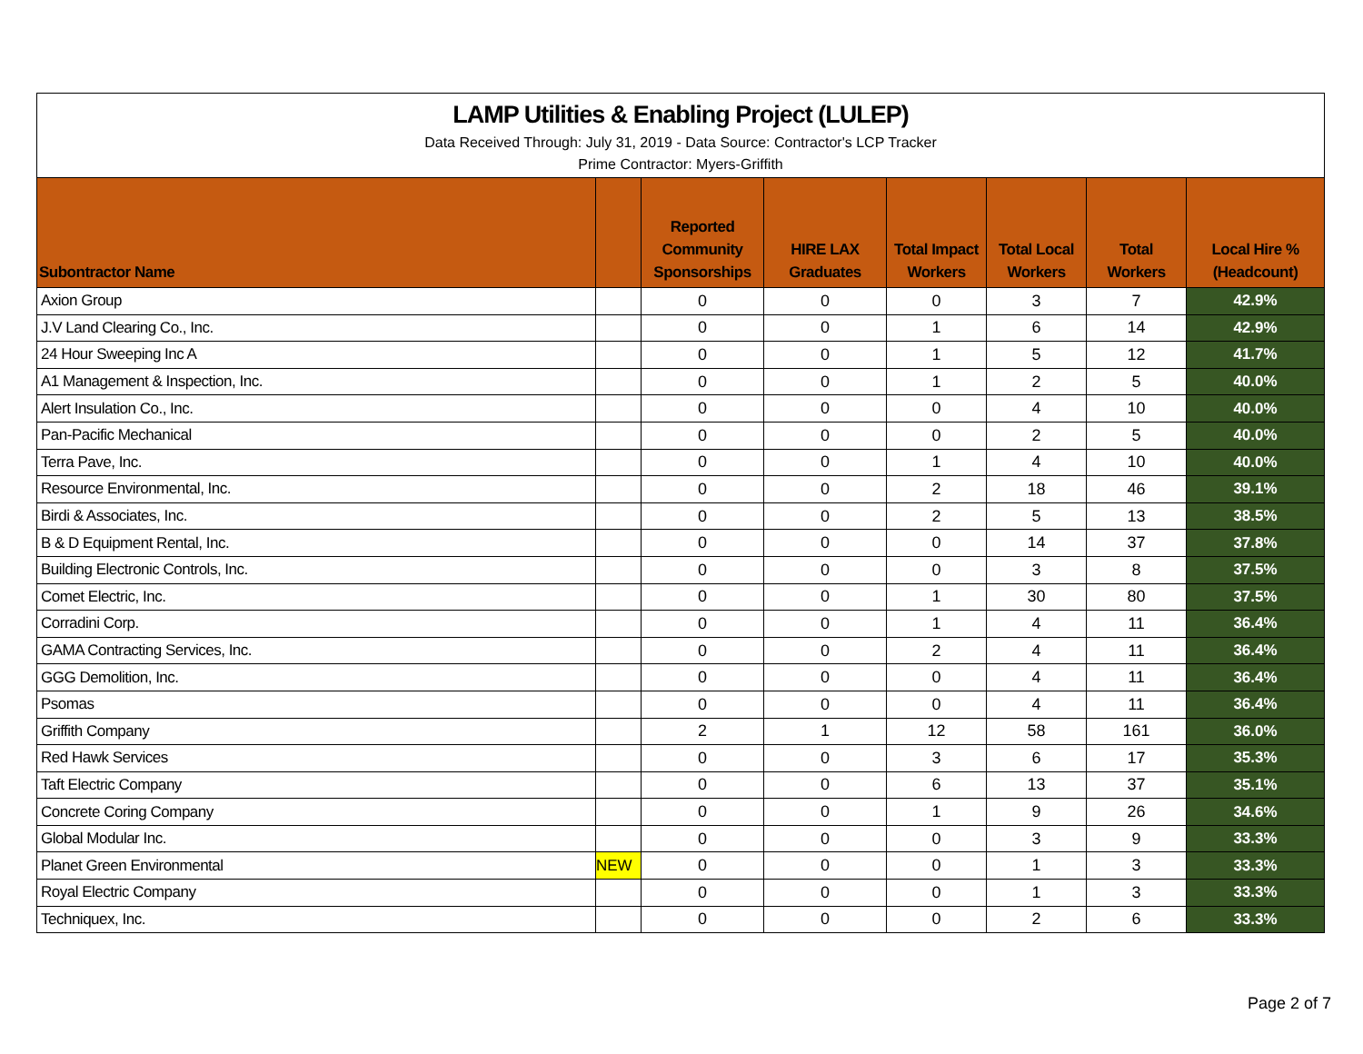LAMP Utilities & Enabling Project (LULEP)
Data Received Through: July 31, 2019 - Data Source: Contractor's LCP Tracker
Prime Contractor: Myers-Griffith
| Subontractor Name | | Reported Community Sponsorships | HIRE LAX Graduates | Total Impact Workers | Total Local Workers | Total Workers | Local Hire % (Headcount) |
| --- | --- | --- | --- | --- | --- | --- | --- |
| Axion Group | | 0 | 0 | 0 | 3 | 7 | 42.9% |
| J.V Land Clearing Co., Inc. | | 0 | 0 | 1 | 6 | 14 | 42.9% |
| 24 Hour Sweeping Inc A | | 0 | 0 | 1 | 5 | 12 | 41.7% |
| A1 Management & Inspection, Inc. | | 0 | 0 | 1 | 2 | 5 | 40.0% |
| Alert Insulation Co., Inc. | | 0 | 0 | 0 | 4 | 10 | 40.0% |
| Pan-Pacific Mechanical | | 0 | 0 | 0 | 2 | 5 | 40.0% |
| Terra Pave, Inc. | | 0 | 0 | 1 | 4 | 10 | 40.0% |
| Resource Environmental, Inc. | | 0 | 0 | 2 | 18 | 46 | 39.1% |
| Birdi & Associates, Inc. | | 0 | 0 | 2 | 5 | 13 | 38.5% |
| B & D Equipment Rental, Inc. | | 0 | 0 | 0 | 14 | 37 | 37.8% |
| Building Electronic Controls, Inc. | | 0 | 0 | 0 | 3 | 8 | 37.5% |
| Comet Electric, Inc. | | 0 | 0 | 1 | 30 | 80 | 37.5% |
| Corradini Corp. | | 0 | 0 | 1 | 4 | 11 | 36.4% |
| GAMA Contracting Services, Inc. | | 0 | 0 | 2 | 4 | 11 | 36.4% |
| GGG Demolition, Inc. | | 0 | 0 | 0 | 4 | 11 | 36.4% |
| Psomas | | 0 | 0 | 0 | 4 | 11 | 36.4% |
| Griffith Company | | 2 | 1 | 12 | 58 | 161 | 36.0% |
| Red Hawk Services | | 0 | 0 | 3 | 6 | 17 | 35.3% |
| Taft Electric Company | | 0 | 0 | 6 | 13 | 37 | 35.1% |
| Concrete Coring Company | | 0 | 0 | 1 | 9 | 26 | 34.6% |
| Global Modular Inc. | | 0 | 0 | 0 | 3 | 9 | 33.3% |
| Planet Green Environmental | NEW | 0 | 0 | 0 | 1 | 3 | 33.3% |
| Royal Electric Company | | 0 | 0 | 0 | 1 | 3 | 33.3% |
| Techniquex, Inc. | | 0 | 0 | 0 | 2 | 6 | 33.3% |
Page 2 of 7